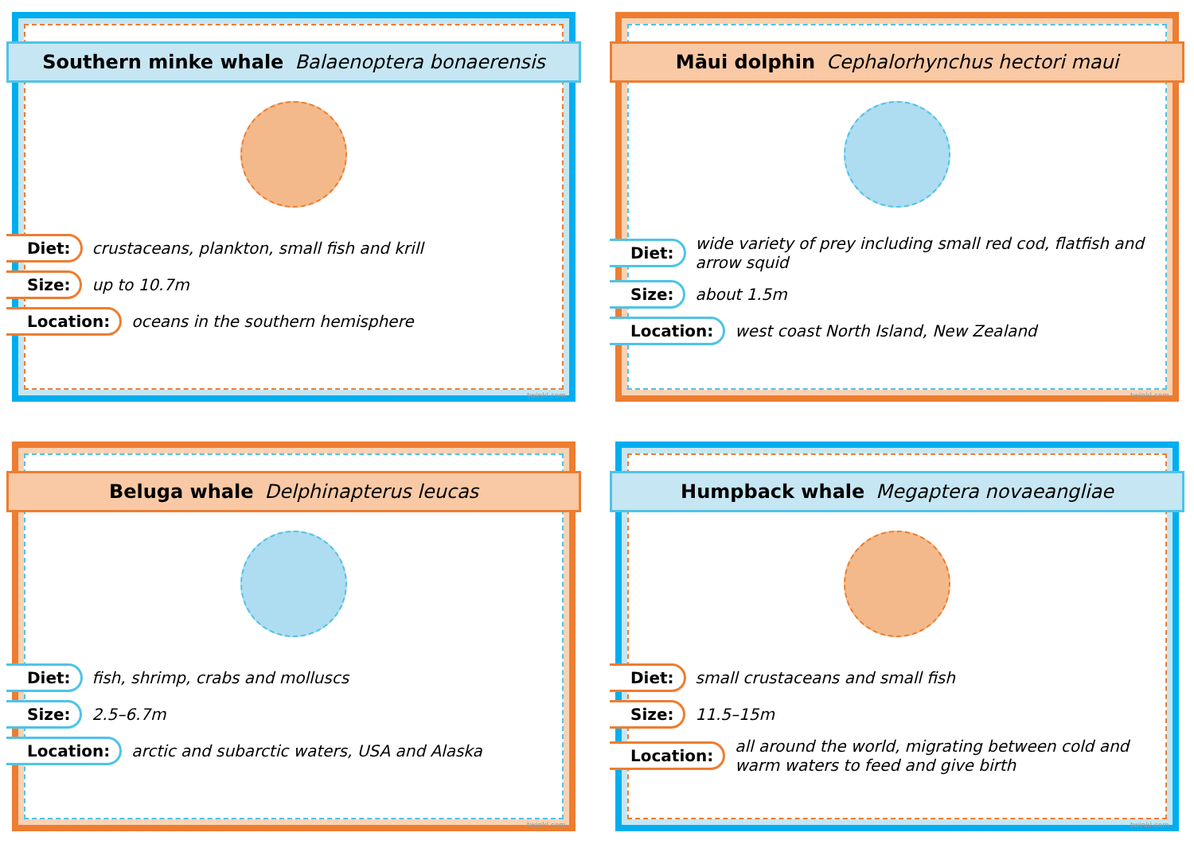Southern minke whale Balaenoptera bonaerensis
Diet: crustaceans, plankton, small fish and krill
Size: up to 10.7m
Location: oceans in the southern hemisphere
twinkl.com
Māui dolphin Cephalorhynchus hectori maui
Diet: wide variety of prey including small red cod, flatfish and arrow squid
Size: about 1.5m
Location: west coast North Island, New Zealand
twinkl.com
Beluga whale Delphinapterus leucas
Diet: fish, shrimp, crabs and molluscs
Size: 2.5–6.7m
Location: arctic and subarctic waters, USA and Alaska
twinkl.com
Humpback whale Megaptera novaeangliae
Diet: small crustaceans and small fish
Size: 11.5–15m
Location: all around the world, migrating between cold and warm waters to feed and give birth
twinkl.com